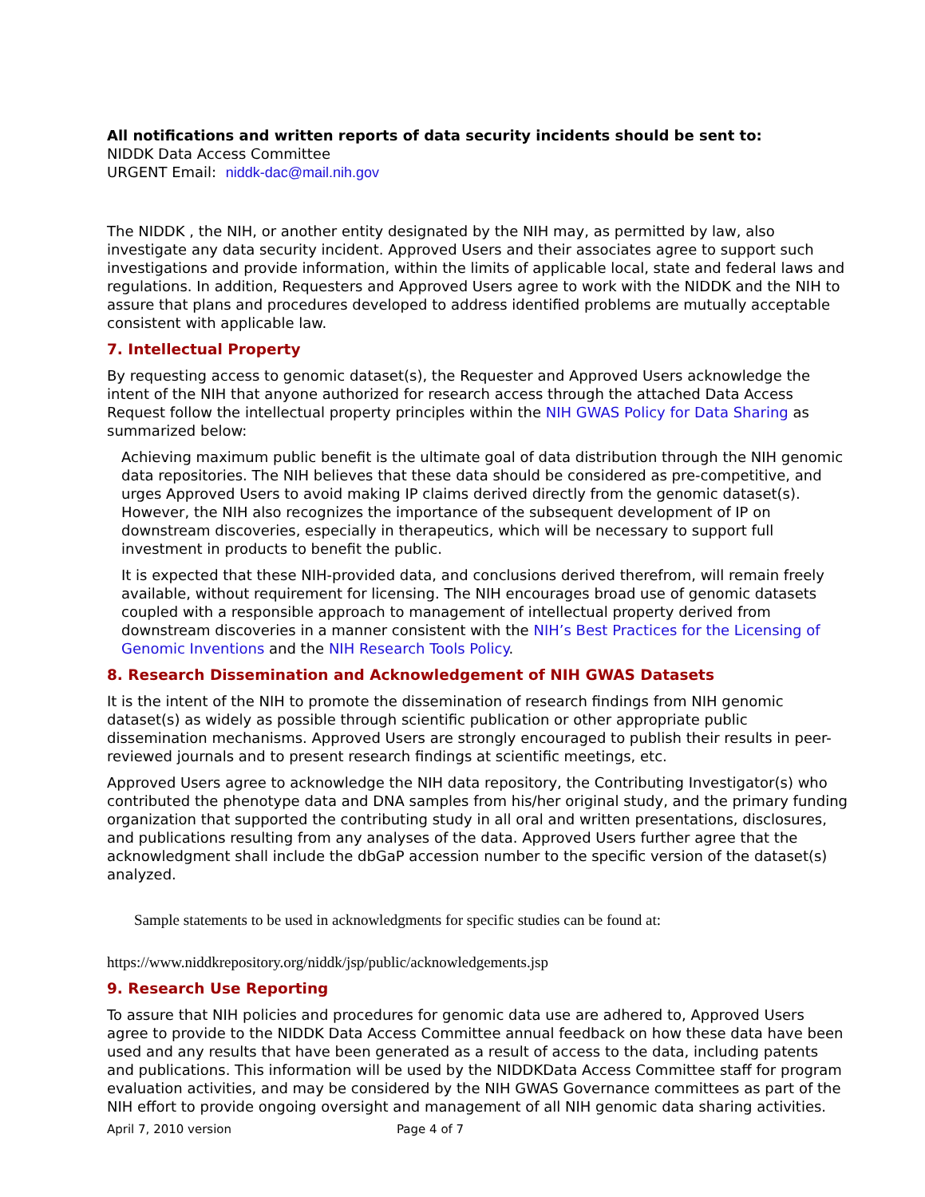All notifications and written reports of data security incidents should be sent to:
NIDDK Data Access Committee
URGENT Email: niddk-dac@mail.nih.gov
The NIDDK , the NIH, or another entity designated by the NIH may, as permitted by law, also investigate any data security incident. Approved Users and their associates agree to support such investigations and provide information, within the limits of applicable local, state and federal laws and regulations. In addition, Requesters and Approved Users agree to work with the NIDDK and the NIH to assure that plans and procedures developed to address identified problems are mutually acceptable consistent with applicable law.
7. Intellectual Property
By requesting access to genomic dataset(s), the Requester and Approved Users acknowledge the intent of the NIH that anyone authorized for research access through the attached Data Access Request follow the intellectual property principles within the NIH GWAS Policy for Data Sharing as summarized below:
Achieving maximum public benefit is the ultimate goal of data distribution through the NIH genomic data repositories. The NIH believes that these data should be considered as pre-competitive, and urges Approved Users to avoid making IP claims derived directly from the genomic dataset(s). However, the NIH also recognizes the importance of the subsequent development of IP on downstream discoveries, especially in therapeutics, which will be necessary to support full investment in products to benefit the public.
It is expected that these NIH-provided data, and conclusions derived therefrom, will remain freely available, without requirement for licensing. The NIH encourages broad use of genomic datasets coupled with a responsible approach to management of intellectual property derived from downstream discoveries in a manner consistent with the NIH’s Best Practices for the Licensing of Genomic Inventions and the NIH Research Tools Policy.
8. Research Dissemination and Acknowledgement of NIH GWAS Datasets
It is the intent of the NIH to promote the dissemination of research findings from NIH genomic dataset(s) as widely as possible through scientific publication or other appropriate public dissemination mechanisms. Approved Users are strongly encouraged to publish their results in peer-reviewed journals and to present research findings at scientific meetings, etc.
Approved Users agree to acknowledge the NIH data repository, the Contributing Investigator(s) who contributed the phenotype data and DNA samples from his/her original study, and the primary funding organization that supported the contributing study in all oral and written presentations, disclosures, and publications resulting from any analyses of the data. Approved Users further agree that the acknowledgment shall include the dbGaP accession number to the specific version of the dataset(s) analyzed.
Sample statements to be used in acknowledgments for specific studies can be found at:
https://www.niddkrepository.org/niddk/jsp/public/acknowledgements.jsp
9. Research Use Reporting
To assure that NIH policies and procedures for genomic data use are adhered to, Approved Users agree to provide to the NIDDK Data Access Committee annual feedback on how these data have been used and any results that have been generated as a result of access to the data, including patents and publications. This information will be used by the NIDDKData Access Committee staff for program evaluation activities, and may be considered by the NIH GWAS Governance committees as part of the NIH effort to provide ongoing oversight and management of all NIH genomic data sharing activities.
April 7, 2010 version Page 4 of 7